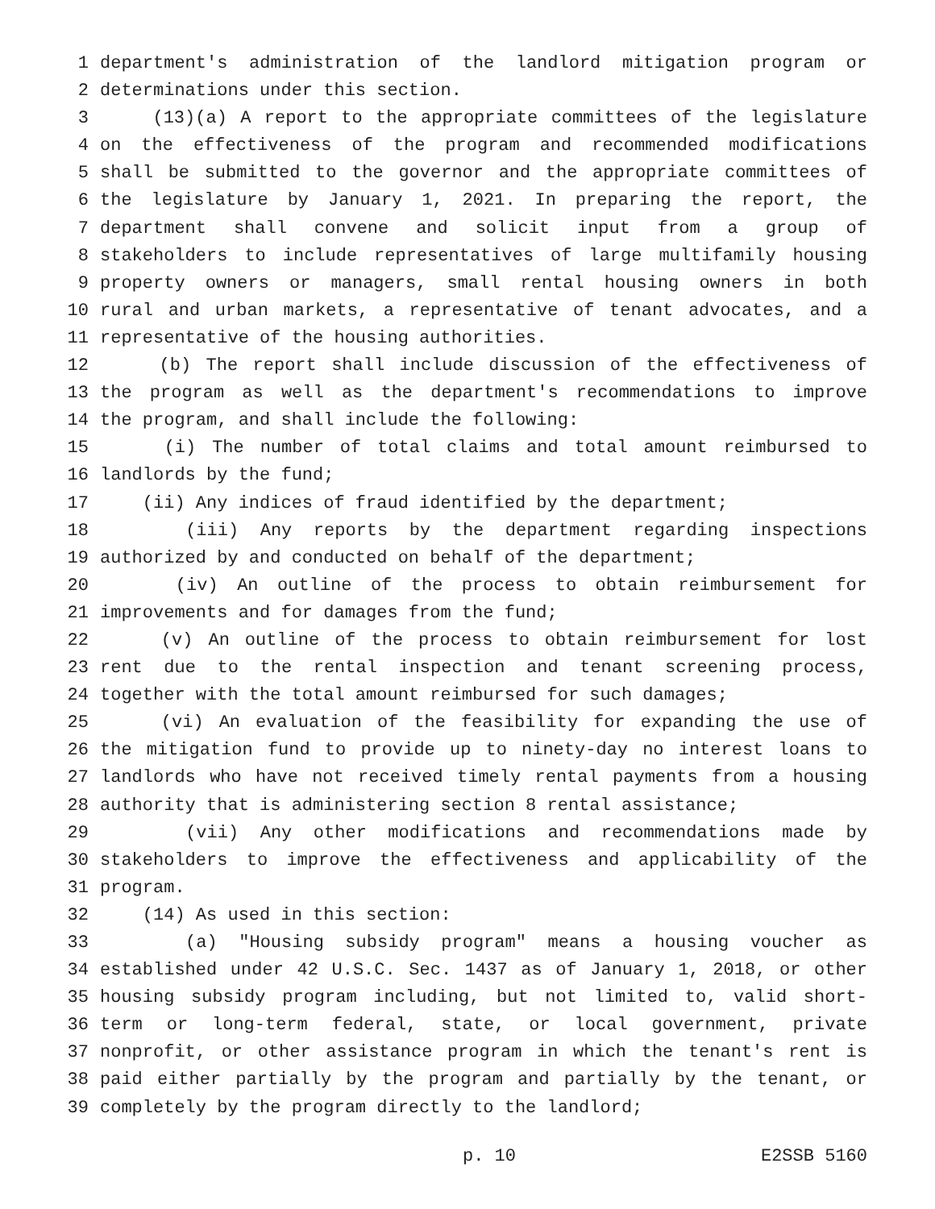1 department's administration of the landlord mitigation program or
2 determinations under this section.
3 (13)(a) A report to the appropriate committees of the legislature
4 on the effectiveness of the program and recommended modifications
5 shall be submitted to the governor and the appropriate committees of
6 the legislature by January 1, 2021. In preparing the report, the
7 department shall convene and solicit input from a group of
8 stakeholders to include representatives of large multifamily housing
9 property owners or managers, small rental housing owners in both
10 rural and urban markets, a representative of tenant advocates, and a
11 representative of the housing authorities.
12 (b) The report shall include discussion of the effectiveness of
13 the program as well as the department's recommendations to improve
14 the program, and shall include the following:
15 (i) The number of total claims and total amount reimbursed to
16 landlords by the fund;
17 (ii) Any indices of fraud identified by the department;
18 (iii) Any reports by the department regarding inspections
19 authorized by and conducted on behalf of the department;
20 (iv) An outline of the process to obtain reimbursement for
21 improvements and for damages from the fund;
22 (v) An outline of the process to obtain reimbursement for lost
23 rent due to the rental inspection and tenant screening process,
24 together with the total amount reimbursed for such damages;
25 (vi) An evaluation of the feasibility for expanding the use of
26 the mitigation fund to provide up to ninety-day no interest loans to
27 landlords who have not received timely rental payments from a housing
28 authority that is administering section 8 rental assistance;
29 (vii) Any other modifications and recommendations made by
30 stakeholders to improve the effectiveness and applicability of the
31 program.
32 (14) As used in this section:
33 (a) "Housing subsidy program" means a housing voucher as
34 established under 42 U.S.C. Sec. 1437 as of January 1, 2018, or other
35 housing subsidy program including, but not limited to, valid short-
36 term or long-term federal, state, or local government, private
37 nonprofit, or other assistance program in which the tenant's rent is
38 paid either partially by the program and partially by the tenant, or
39 completely by the program directly to the landlord;
p. 10 E2SSB 5160